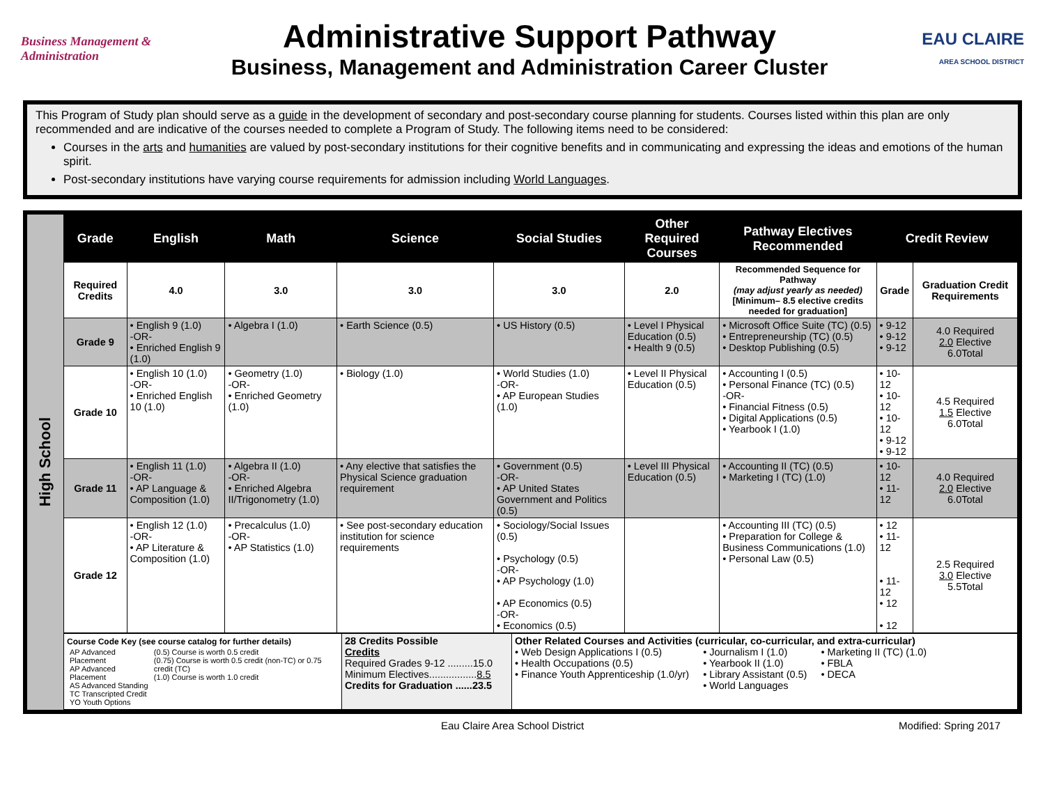Business Management & Administration
Administrative Support Pathway
Business, Management and Administration Career Cluster
EAU CLAIRE
AREA SCHOOL DISTRICT
This Program of Study plan should serve as a guide in the development of secondary and post-secondary course planning for students. Courses listed within this plan are only recommended and are indicative of the courses needed to complete a Program of Study. The following items need to be considered:
Courses in the arts and humanities are valued by post-secondary institutions for their cognitive benefits and in communicating and expressing the ideas and emotions of the human spirit.
Post-secondary institutions have varying course requirements for admission including World Languages.
High School
| Grade | English | Math | Science | Social Studies | Other Required Courses | Pathway Electives Recommended | Credit Review | |
| --- | --- | --- | --- | --- | --- | --- | --- | --- |
| Required Credits | 4.0 | 3.0 | 3.0 | 3.0 | 2.0 | Recommended Sequence for Pathway (may adjust yearly as needed) [Minimum– 8.5 elective credits needed for graduation] | Grade | Graduation Credit Requirements |
| Grade 9 | • English 9 (1.0) -OR- • Enriched English 9 (1.0) | • Algebra I (1.0) | • Earth Science (0.5) | • US History (0.5) | • Level I Physical Education (0.5) • Health 9 (0.5) | • Microsoft Office Suite (TC) (0.5) • Entrepreneurship (TC) (0.5) • Desktop Publishing (0.5) | • 9-12 • 9-12 • 9-12 | 4.0 Required 2.0 Elective 6.0Total |
| Grade 10 | • English 10 (1.0) -OR- • Enriched English 10 (1.0) | • Geometry (1.0) -OR- • Enriched Geometry (1.0) | • Biology (1.0) | • World Studies (1.0) -OR- • AP European Studies (1.0) | • Level II Physical Education (0.5) | • Accounting I (0.5) • Personal Finance (TC) (0.5) -OR- • Financial Fitness (0.5) • Digital Applications (0.5) • Yearbook I (1.0) | • 10-12 • 10-12 • 10-12 • 9-12 • 9-12 | 4.5 Required 1.5 Elective 6.0Total |
| Grade 11 | • English 11 (1.0) -OR- • AP Language & Composition (1.0) | • Algebra II (1.0) -OR- • Enriched Algebra II/Trigonometry (1.0) | • Any elective that satisfies the Physical Science graduation requirement | • Government (0.5) -OR- • AP United States Government and Politics (0.5) | • Level III Physical Education (0.5) | • Accounting II (TC) (0.5) • Marketing I (TC) (1.0) | • 10-12 • 11-12 | 4.0 Required 2.0 Elective 6.0Total |
| Grade 12 | • English 12 (1.0) -OR- • AP Literature & Composition (1.0) | • Precalculus (1.0) -OR- • AP Statistics (1.0) | • See post-secondary education institution for science requirements | • Sociology/Social Issues (0.5) • Psychology (0.5) -OR- • AP Psychology (1.0) • AP Economics (0.5) -OR- • Economics (0.5) | | • Accounting III (TC) (0.5) • Preparation for College & Business Communications (1.0) • Personal Law (0.5) | • 12 • 11-12 • 11-12 • 12 • 12 | 2.5 Required 3.0 Elective 5.5Total |
| Course Code Key (see course catalog for further details) / AP Advanced Placement AP Advanced Placement AS Advanced Standing TC Transcripted Credit YO Youth Options / (0.5) Course is worth 0.5 credit (0.75) Course is worth 0.5 credit (non-TC) or 0.75 credit (TC) (1.0) Course is worth 1.0 credit / | 28 Credits Possible Credits Required Grades 9-12 .........15.0 Minimum Electives................. 8.5 Credits for Graduation ......23.5 | Other Related Courses and Activities (curricular, co-curricular, and extra-curricular) • Web Design Applications I (0.5) • Health Occupations (0.5) • Finance Youth Apprenticeship (1.0/yr) • Journalism I (1.0) • Yearbook II (1.0) • Library Assistant (0.5) • World Languages • Marketing II (TC) (1.0) • FBLA • DECA |
Eau Claire Area School District Modified: Spring 2017